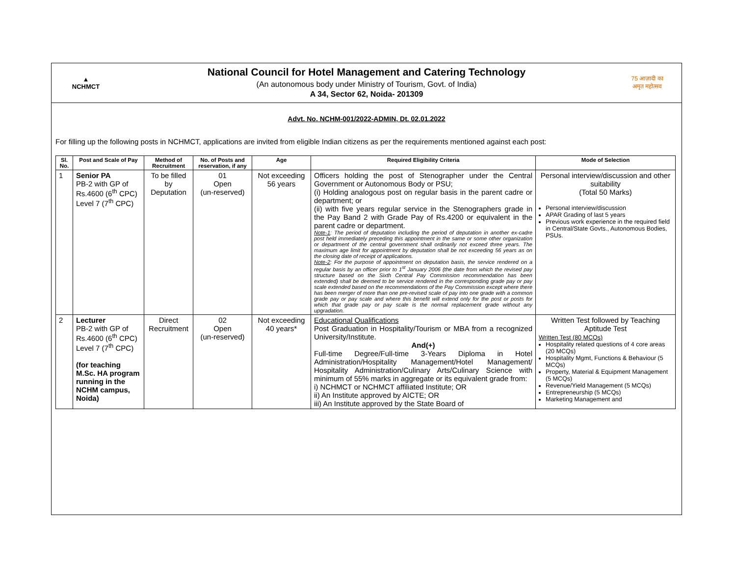▲
NCHMCT
National Council for Hotel Management and Catering Technology
(An autonomous body under Ministry of Tourism, Govt. of India)
A 34, Sector 62, Noida- 201309
75 आज़ादी का
अमृत महोत्सव
Advt. No. NCHM-001/2022-ADMIN, Dt. 02.01.2022
For filling up the following posts in NCHMCT, applications are invited from eligible Indian citizens as per the requirements mentioned against each post:
| Sl. No. | Post and Scale of Pay | Method of Recruitment | No. of Posts and reservation, if any | Age | Required Eligibility Criteria | Mode of Selection |
| --- | --- | --- | --- | --- | --- | --- |
| 1 | Senior PA PB-2 with GP of Rs.4600 (6<sup>th</sup> CPC) Level 7 (7<sup>th</sup> CPC) | To be filled by Deputation | 01 Open (un-reserved) | Not exceeding 56 years | Officers holding the post of Stenographer under the Central Government or Autonomous Body or PSU; (i) Holding analogous post on regular basis in the parent cadre or department; or (ii) with five years regular service in the Stenographers grade in the Pay Band 2 with Grade Pay of Rs.4200 or equivalent in the parent cadre or department. Note-1 : The period of deputation including the period of deputation in another ex-cadre post held immediately preceding this appointment in the same or some other organization or department of the central government shall ordinarily not exceed three years. The maximum age limit for appointment by deputation shall be not exceeding 56 years as on the closing date of receipt of applications. Note-2 : For the purpose of appointment on deputation basis, the service rendered on a regular basis by an officer prior to 1<sup>st</sup> January 2006 (the date from which the revised pay structure based on the Sixth Central Pay Commission recommendation has been extended) shall be deemed to be service rendered in the corresponding grade pay or pay scale extended based on the recommendations of the Pay Commission except where there has been merger of more than one pre-revised scale of pay into one grade with a common grade pay or pay scale and where this benefit will extend only for the post or posts for which that grade pay or pay scale is the normal replacement grade without any upgradation. | Personal interview/discussion and other suitability (Total 50 Marks) Personal interview/discussion APAR Grading of last 5 years Previous work experience in the required field in Central/State Govts., Autonomous Bodies, PSUs. |
| 2 | Lecturer PB-2 with GP of Rs.4600 (6<sup>th</sup> CPC) Level 7 (7<sup>th</sup> CPC) (for teaching M.Sc. HA program running in the NCHM campus, Noida) | Direct Recruitment | 02 Open (un-reserved) | Not exceeding 40 years* | Educational Qualifications Post Graduation in Hospitality/Tourism or MBA from a recognized University/Institute. And(+) Full-time Degree/Full-time 3-Years Diploma in Hotel Administration/Hospitality Management/Hotel Management/ Hospitality Administration/Culinary Arts/Culinary Science with minimum of 55% marks in aggregate or its equivalent grade from: i) NCHMCT or NCHMCT affiliated Institute; OR ii) An Institute approved by AICTE; OR iii) An Institute approved by the State Board of | Written Test followed by Teaching Aptitude Test Written Test (80 MCQs) Hospitality related questions of 4 core areas (20 MCQs) Hospitality Mgmt, Functions & Behaviour (5 MCQs) Property, Material & Equipment Management (5 MCQs) Revenue/Yield Management (5 MCQs) Entrepreneurship (5 MCQs) Marketing Management and |